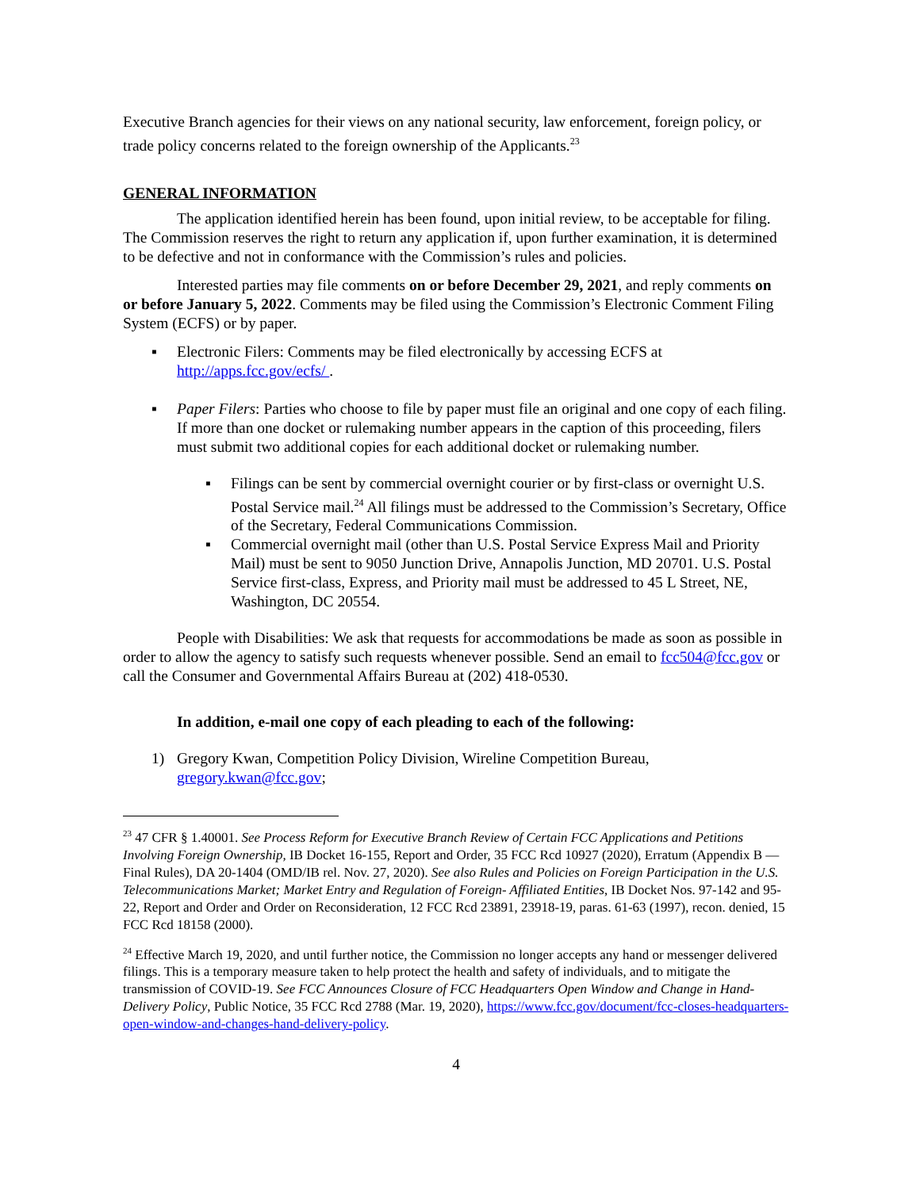Executive Branch agencies for their views on any national security, law enforcement, foreign policy, or trade policy concerns related to the foreign ownership of the Applicants.<sup>23</sup>
GENERAL INFORMATION
The application identified herein has been found, upon initial review, to be acceptable for filing. The Commission reserves the right to return any application if, upon further examination, it is determined to be defective and not in conformance with the Commission’s rules and policies.
Interested parties may file comments on or before December 29, 2021, and reply comments on or before January 5, 2022. Comments may be filed using the Commission’s Electronic Comment Filing System (ECFS) or by paper.
▪ Electronic Filers: Comments may be filed electronically by accessing ECFS at http://apps.fcc.gov/ecfs/ .
▪ Paper Filers: Parties who choose to file by paper must file an original and one copy of each filing. If more than one docket or rulemaking number appears in the caption of this proceeding, filers must submit two additional copies for each additional docket or rulemaking number.
▪ Filings can be sent by commercial overnight courier or by first-class or overnight U.S. Postal Service mail.<sup>24</sup> All filings must be addressed to the Commission’s Secretary, Office of the Secretary, Federal Communications Commission.
▪ Commercial overnight mail (other than U.S. Postal Service Express Mail and Priority Mail) must be sent to 9050 Junction Drive, Annapolis Junction, MD 20701. U.S. Postal Service first-class, Express, and Priority mail must be addressed to 45 L Street, NE, Washington, DC 20554.
People with Disabilities: We ask that requests for accommodations be made as soon as possible in order to allow the agency to satisfy such requests whenever possible. Send an email to fcc504@fcc.gov or call the Consumer and Governmental Affairs Bureau at (202) 418-0530.
In addition, e-mail one copy of each pleading to each of the following:
1) Gregory Kwan, Competition Policy Division, Wireline Competition Bureau, gregory.kwan@fcc.gov;
<sup>23</sup> 47 CFR § 1.40001. See Process Reform for Executive Branch Review of Certain FCC Applications and Petitions Involving Foreign Ownership, IB Docket 16-155, Report and Order, 35 FCC Rcd 10927 (2020), Erratum (Appendix B — Final Rules), DA 20-1404 (OMD/IB rel. Nov. 27, 2020). See also Rules and Policies on Foreign Participation in the U.S. Telecommunications Market; Market Entry and Regulation of Foreign- Affiliated Entities, IB Docket Nos. 97-142 and 95-22, Report and Order and Order on Reconsideration, 12 FCC Rcd 23891, 23918-19, paras. 61-63 (1997), recon. denied, 15 FCC Rcd 18158 (2000).
<sup>24</sup> Effective March 19, 2020, and until further notice, the Commission no longer accepts any hand or messenger delivered filings. This is a temporary measure taken to help protect the health and safety of individuals, and to mitigate the transmission of COVID-19. See FCC Announces Closure of FCC Headquarters Open Window and Change in Hand-Delivery Policy, Public Notice, 35 FCC Rcd 2788 (Mar. 19, 2020), https://www.fcc.gov/document/fcc-closes-headquarters-open-window-and-changes-hand-delivery-policy.
4